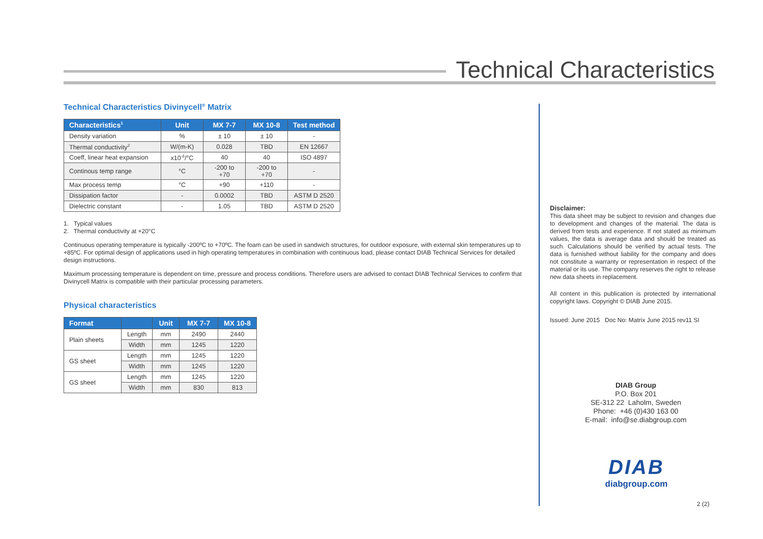Technical Characteristics
Technical Characteristics Divinycell<sup>®</sup> Matrix
| Characteristics<sup>1</sup> | Unit | MX 7-7 | MX 10-8 | Test method |
| --- | --- | --- | --- | --- |
| Density variation | % | ± 10 | ± 10 | - |
| Thermal conductivity<sup>2</sup> | W/(m-K) | 0.028 | TBD | EN 12667 |
| Coeff, linear heat expansion | x10<sup>-6</sup>/°C | 40 | 40 | ISO 4897 |
| Continous temp range | °C | -200 to +70 | -200 to +70 | - |
| Max process temp | °C | +90 | +110 | - |
| Dissipation factor | - | 0.0002 | TBD | ASTM D 2520 |
| Dielectric constant | - | 1.05 | TBD | ASTM D 2520 |
1. Typical values
2. Thermal conductivity at +20°C
Continuous operating temperature is typically -200ºC to +70ºC. The foam can be used in sandwich structures, for outdoor exposure, with external skin temperatures up to +85ºC. For optimal design of applications used in high operating temperatures in combination with continuous load, please contact DIAB Technical Services for detailed design instructions.
Maximum processing temperature is dependent on time, pressure and process conditions. Therefore users are advised to contact DIAB Technical Services to confirm that Divinycell Matrix is compatible with their particular processing parameters.
Physical characteristics
| Format | | Unit | MX 7-7 | MX 10-8 |
| --- | --- | --- | --- | --- |
| Plain sheets | Length | mm | 2490 | 2440 |
| | Width | mm | 1245 | 1220 |
| GS sheet | Length | mm | 1245 | 1220 |
| | Width | mm | 1245 | 1220 |
| GS sheet | Length | mm | 1245 | 1220 |
| | Width | mm | 830 | 813 |
Disclaimer:
This data sheet may be subject to revision and changes due to development and changes of the material. The data is derived from tests and experience. If not stated as minimum values, the data is average data and should be treated as such. Calculations should be verified by actual tests. The data is furnished without liability for the company and does not constitute a warranty or representation in respect of the material or its use. The company reserves the right to release new data sheets in replacement.
All content in this publication is protected by international copyright laws. Copyright © DIAB June 2015.
Issued: June 2015 Doc No: Matrix June 2015 rev11 SI
DIAB Group
P.O. Box 201
SE-312 22 Laholm, Sweden
Phone: +46 (0)430 163 00
E-mail: info@se.diabgroup.com
DIAB
diabgroup.com
2 (2)